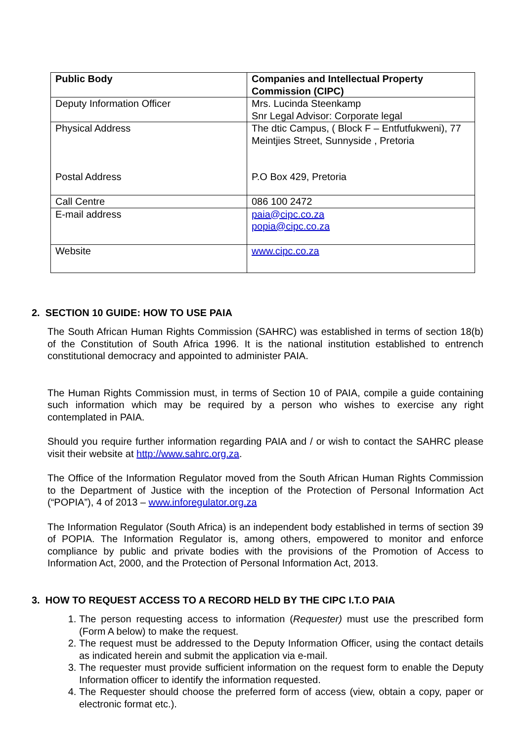| Public Body | Companies and Intellectual Property Commission (CIPC) |
| Deputy Information Officer | Mrs. Lucinda Steenkamp Snr Legal Advisor: Corporate legal |
| Physical Address Postal Address | The dtic Campus, ( Block F – Entfutfukweni), 77 Meintjies Street, Sunnyside , Pretoria P.O Box 429, Pretoria |
| Call Centre | 086 100 2472 |
| E-mail address | paia@cipc.co.za popia@cipc.co.za |
| Website | www.cipc.co.za |
2. SECTION 10 GUIDE: HOW TO USE PAIA
The South African Human Rights Commission (SAHRC) was established in terms of section 18(b) of the Constitution of South Africa 1996. It is the national institution established to entrench constitutional democracy and appointed to administer PAIA.
The Human Rights Commission must, in terms of Section 10 of PAIA, compile a guide containing such information which may be required by a person who wishes to exercise any right contemplated in PAIA.
Should you require further information regarding PAIA and / or wish to contact the SAHRC please visit their website at http://www.sahrc.org.za.
The Office of the Information Regulator moved from the South African Human Rights Commission to the Department of Justice with the inception of the Protection of Personal Information Act (“POPIA”), 4 of 2013 – www.inforegulator.org.za
The Information Regulator (South Africa) is an independent body established in terms of section 39 of POPIA. The Information Regulator is, among others, empowered to monitor and enforce compliance by public and private bodies with the provisions of the Promotion of Access to Information Act, 2000, and the Protection of Personal Information Act, 2013.
3. HOW TO REQUEST ACCESS TO A RECORD HELD BY THE CIPC I.T.O PAIA
1. The person requesting access to information (Requester) must use the prescribed form (Form A below) to make the request.
2. The request must be addressed to the Deputy Information Officer, using the contact details as indicated herein and submit the application via e-mail.
3. The requester must provide sufficient information on the request form to enable the Deputy Information officer to identify the information requested.
4. The Requester should choose the preferred form of access (view, obtain a copy, paper or electronic format etc.).